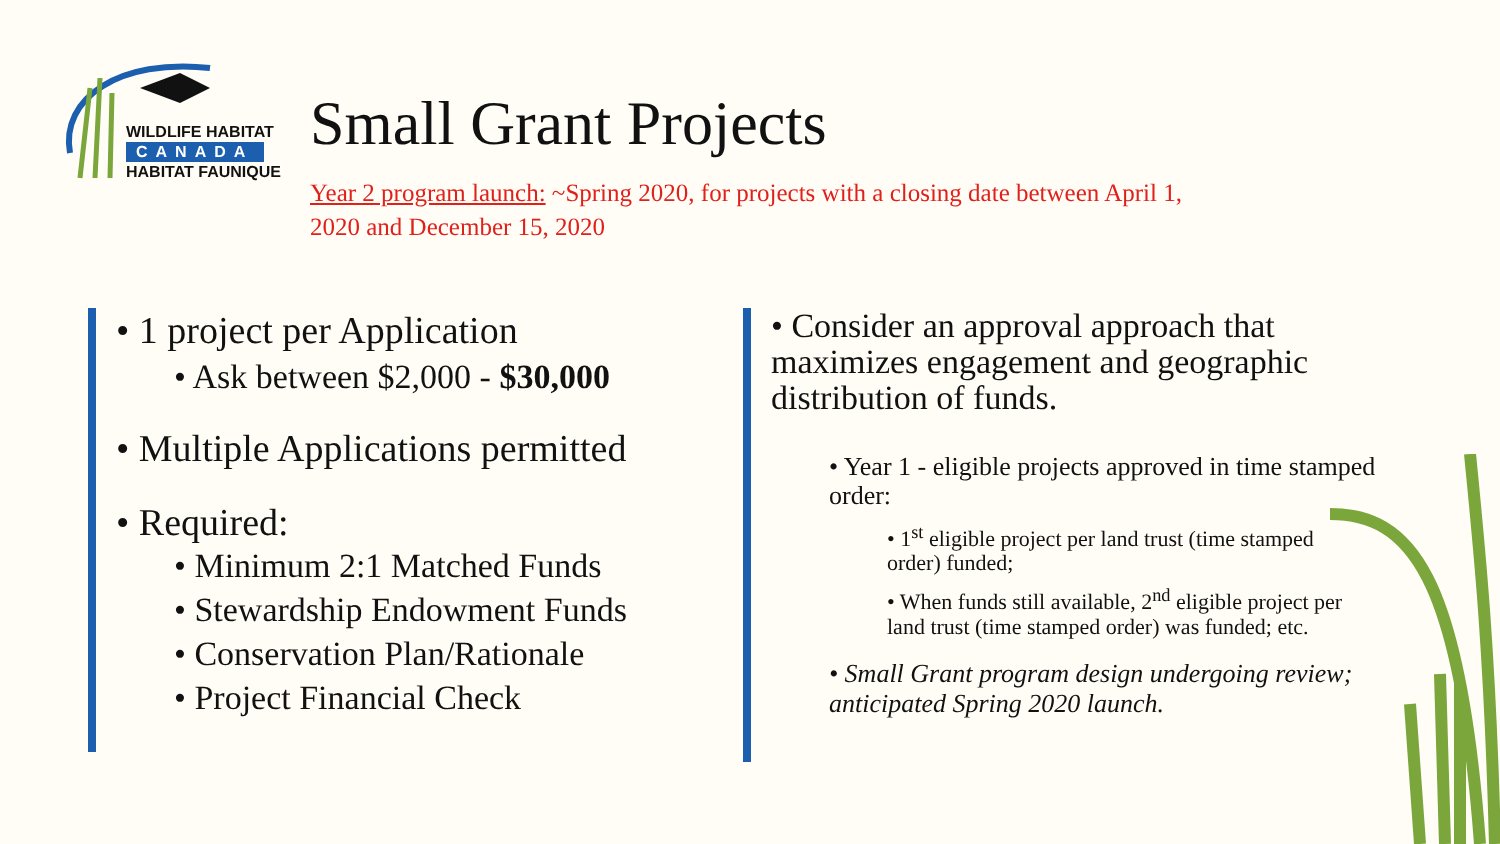WILDLIFE HABITAT
CANADA
HABITAT FAUNIQUE
Small Grant Projects
Year 2 program launch: ~Spring 2020, for projects with a closing date between April 1, 2020 and December 15, 2020
• 1 project per Application
• Ask between $2,000 - $30,000
• Multiple Applications permitted
• Required:
• Minimum 2:1 Matched Funds
• Stewardship Endowment Funds
• Conservation Plan/Rationale
• Project Financial Check
• Consider an approval approach that maximizes engagement and geographic distribution of funds.
• Year 1 - eligible projects approved in time stamped order:
• 1<sup>st</sup> eligible project per land trust (time stamped order) funded;
• When funds still available, 2<sup>nd</sup> eligible project per land trust (time stamped order) was funded; etc.
• Small Grant program design undergoing review; anticipated Spring 2020 launch.